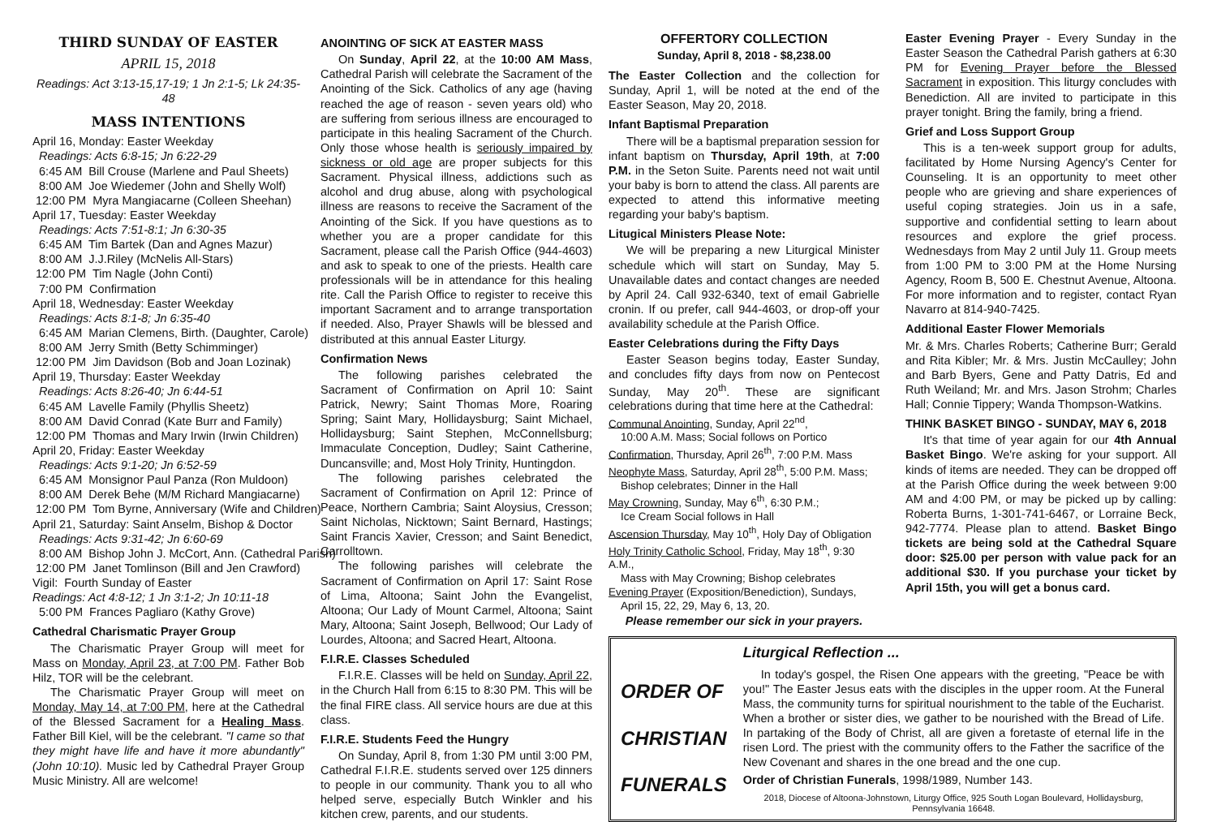THIRD SUNDAY OF EASTER
APRIL 15, 2018
Readings: Act 3:13-15,17-19; 1 Jn 2:1-5; Lk 24:35-48
MASS INTENTIONS
April 16, Monday: Easter Weekday Readings: Acts 6:8-15; Jn 6:22-29 6:45 AM Bill Crouse (Marlene and Paul Sheets) 8:00 AM Joe Wiedemer (John and Shelly Wolf) 12:00 PM Myra Mangiacarne (Colleen Sheehan) April 17, Tuesday: Easter Weekday Readings: Acts 7:51-8:1; Jn 6:30-35 6:45 AM Tim Bartek (Dan and Agnes Mazur) 8:00 AM J.J.Riley (McNelis All-Stars) 12:00 PM Tim Nagle (John Conti) 7:00 PM Confirmation April 18, Wednesday: Easter Weekday Readings: Acts 8:1-8; Jn 6:35-40 6:45 AM Marian Clemens, Birth. (Daughter, Carole) 8:00 AM Jerry Smith (Betty Schimminger) 12:00 PM Jim Davidson (Bob and Joan Lozinak) April 19, Thursday: Easter Weekday Readings: Acts 8:26-40; Jn 6:44-51 6:45 AM Lavelle Family (Phyllis Sheetz) 8:00 AM David Conrad (Kate Burr and Family) 12:00 PM Thomas and Mary Irwin (Irwin Children) April 20, Friday: Easter Weekday Readings: Acts 9:1-20; Jn 6:52-59 6:45 AM Monsignor Paul Panza (Ron Muldoon) 8:00 AM Derek Behe (M/M Richard Mangiacarne) 12:00 PM Tom Byrne, Anniversary (Wife and Children) April 21, Saturday: Saint Anselm, Bishop & Doctor Readings: Acts 9:31-42; Jn 6:60-69 8:00 AM Bishop John J. McCort, Ann. (Cathedral Parish) 12:00 PM Janet Tomlinson (Bill and Jen Crawford) Vigil: Fourth Sunday of Easter Readings: Act 4:8-12; 1 Jn 3:1-2; Jn 10:11-18 5:00 PM Frances Pagliaro (Kathy Grove)
Cathedral Charismatic Prayer Group
The Charismatic Prayer Group will meet for Mass on Monday, April 23, at 7:00 PM. Father Bob Hilz, TOR will be the celebrant.
The Charismatic Prayer Group will meet on Monday, May 14, at 7:00 PM, here at the Cathedral of the Blessed Sacrament for a Healing Mass. Father Bill Kiel, will be the celebrant. "I came so that they might have life and have it more abundantly" (John 10:10). Music led by Cathedral Prayer Group Music Ministry. All are welcome!
ANOINTING OF SICK AT EASTER MASS
On Sunday, April 22, at the 10:00 AM Mass, Cathedral Parish will celebrate the Sacrament of the Anointing of the Sick. Catholics of any age (having reached the age of reason - seven years old) who are suffering from serious illness are encouraged to participate in this healing Sacrament of the Church. Only those whose health is seriously impaired by sickness or old age are proper subjects for this Sacrament. Physical illness, addictions such as alcohol and drug abuse, along with psychological illness are reasons to receive the Sacrament of the Anointing of the Sick. If you have questions as to whether you are a proper candidate for this Sacrament, please call the Parish Office (944-4603) and ask to speak to one of the priests. Health care professionals will be in attendance for this healing rite. Call the Parish Office to register to receive this important Sacrament and to arrange transportation if needed. Also, Prayer Shawls will be blessed and distributed at this annual Easter Liturgy.
Confirmation News
The following parishes celebrated the Sacrament of Confirmation on April 10: Saint Patrick, Newry; Saint Thomas More, Roaring Spring; Saint Mary, Hollidaysburg; Saint Michael, Hollidaysburg; Saint Stephen, McConnellsburg; Immaculate Conception, Dudley; Saint Catherine, Duncansville; and, Most Holy Trinity, Huntingdon.
The following parishes celebrated the Sacrament of Confirmation on April 12: Prince of Peace, Northern Cambria; Saint Aloysius, Cresson; Saint Nicholas, Nicktown; Saint Bernard, Hastings; Saint Francis Xavier, Cresson; and Saint Benedict, Carrolltown.
The following parishes will celebrate the Sacrament of Confirmation on April 17: Saint Rose of Lima, Altoona; Saint John the Evangelist, Altoona; Our Lady of Mount Carmel, Altoona; Saint Mary, Altoona; Saint Joseph, Bellwood; Our Lady of Lourdes, Altoona; and Sacred Heart, Altoona.
F.I.R.E. Classes Scheduled
F.I.R.E. Classes will be held on Sunday, April 22, in the Church Hall from 6:15 to 8:30 PM. This will be the final FIRE class. All service hours are due at this class.
F.I.R.E. Students Feed the Hungry
On Sunday, April 8, from 1:30 PM until 3:00 PM, Cathedral F.I.R.E. students served over 125 dinners to people in our community. Thank you to all who helped serve, especially Butch Winkler and his kitchen crew, parents, and our students.
OFFERTORY COLLECTION
Sunday, April 8, 2018 - $8,238.00
The Easter Collection and the collection for Sunday, April 1, will be noted at the end of the Easter Season, May 20, 2018.
Infant Baptismal Preparation
There will be a baptismal preparation session for infant baptism on Thursday, April 19th, at 7:00 P.M. in the Seton Suite. Parents need not wait until your baby is born to attend the class. All parents are expected to attend this informative meeting regarding your baby's baptism.
Litugical Ministers Please Note:
We will be preparing a new Liturgical Minister schedule which will start on Sunday, May 5. Unavailable dates and contact changes are needed by April 24. Call 932-6340, text of email Gabrielle cronin. If ou prefer, call 944-4603, or drop-off your availability schedule at the Parish Office.
Easter Celebrations during the Fifty Days
Easter Season begins today, Easter Sunday, and concludes fifty days from now on Pentecost Sunday, May 20<sup>th</sup>. These are significant celebrations during that time here at the Cathedral:
Communal Anointing, Sunday, April 22<sup>nd</sup>,
10:00 A.M. Mass; Social follows on Portico
Confirmation, Thursday, April 26<sup>th</sup>, 7:00 P.M. Mass
Neophyte Mass, Saturday, April 28<sup>th</sup>, 5:00 P.M. Mass;
Bishop celebrates; Dinner in the Hall
May Crowning, Sunday, May 6<sup>th</sup>, 6:30 P.M.;
Ice Cream Social follows in Hall
Ascension Thursday, May 10<sup>th</sup>, Holy Day of Obligation
Holy Trinity Catholic School, Friday, May 18<sup>th</sup>, 9:30 A.M.,
Mass with May Crowning; Bishop celebrates
Evening Prayer (Exposition/Benediction), Sundays,
April 15, 22, 29, May 6, 13, 20.
Please remember our sick in your prayers.
Easter Evening Prayer - Every Sunday in the Easter Season the Cathedral Parish gathers at 6:30 PM for Evening Prayer before the Blessed Sacrament in exposition. This liturgy concludes with Benediction. All are invited to participate in this prayer tonight. Bring the family, bring a friend.
Grief and Loss Support Group
This is a ten-week support group for adults, facilitated by Home Nursing Agency's Center for Counseling. It is an opportunity to meet other people who are grieving and share experiences of useful coping strategies. Join us in a safe, supportive and confidential setting to learn about resources and explore the grief process. Wednesdays from May 2 until July 11. Group meets from 1:00 PM to 3:00 PM at the Home Nursing Agency, Room B, 500 E. Chestnut Avenue, Altoona. For more information and to register, contact Ryan Navarro at 814-940-7425.
Additional Easter Flower Memorials
Mr. & Mrs. Charles Roberts; Catherine Burr; Gerald and Rita Kibler; Mr. & Mrs. Justin McCaulley; John and Barb Byers, Gene and Patty Datris, Ed and Ruth Weiland; Mr. and Mrs. Jason Strohm; Charles Hall; Connie Tippery; Wanda Thompson-Watkins.
THINK BASKET BINGO - SUNDAY, MAY 6, 2018
It's that time of year again for our 4th Annual Basket Bingo. We're asking for your support. All kinds of items are needed. They can be dropped off at the Parish Office during the week between 9:00 AM and 4:00 PM, or may be picked up by calling: Roberta Burns, 1-301-741-6467, or Lorraine Beck, 942-7774. Please plan to attend. Basket Bingo tickets are being sold at the Cathedral Square door: $25.00 per person with value pack for an additional $30. If you purchase your ticket by April 15th, you will get a bonus card.
ORDER OF
CHRISTIAN
FUNERALS
Liturgical Reflection ...
In today's gospel, the Risen One appears with the greeting, "Peace be with you!" The Easter Jesus eats with the disciples in the upper room. At the Funeral Mass, the community turns for spiritual nourishment to the table of the Eucharist. When a brother or sister dies, we gather to be nourished with the Bread of Life. In partaking of the Body of Christ, all are given a foretaste of eternal life in the risen Lord. The priest with the community offers to the Father the sacrifice of the New Covenant and shares in the one bread and the one cup.
Order of Christian Funerals, 1998/1989, Number 143.
2018, Diocese of Altoona-Johnstown, Liturgy Office, 925 South Logan Boulevard, Hollidaysburg, Pennsylvania 16648.